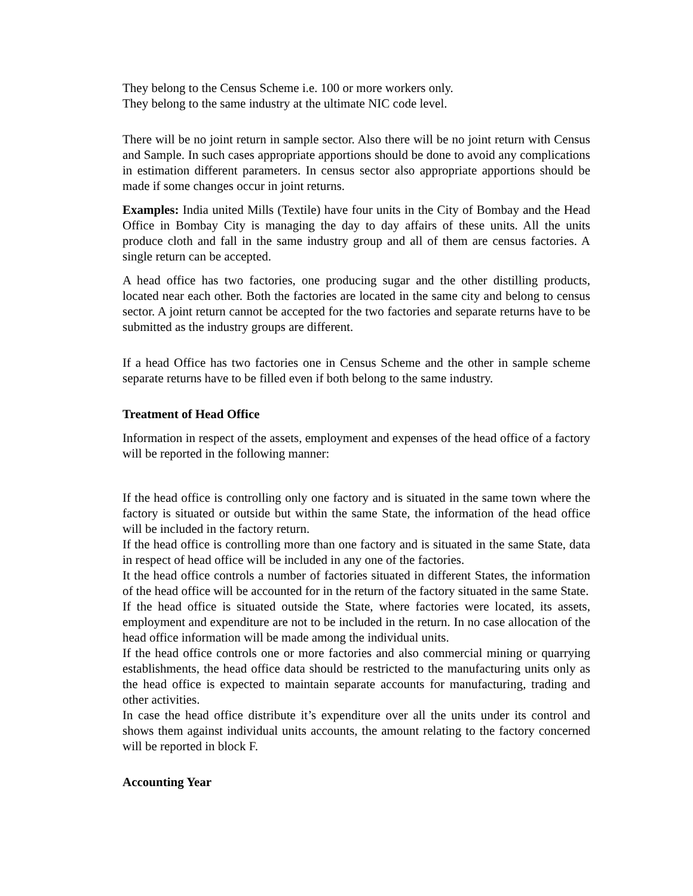They belong to the Census Scheme i.e. 100 or more workers only.
They belong to the same industry at the ultimate NIC code level.
There will be no joint return in sample sector. Also there will be no joint return with Census and Sample. In such cases appropriate apportions should be done to avoid any complications in estimation different parameters. In census sector also appropriate apportions should be made if some changes occur in joint returns.
Examples: India united Mills (Textile) have four units in the City of Bombay and the Head Office in Bombay City is managing the day to day affairs of these units. All the units produce cloth and fall in the same industry group and all of them are census factories. A single return can be accepted.
A head office has two factories, one producing sugar and the other distilling products, located near each other. Both the factories are located in the same city and belong to census sector. A joint return cannot be accepted for the two factories and separate returns have to be submitted as the industry groups are different.
If a head Office has two factories one in Census Scheme and the other in sample scheme separate returns have to be filled even if both belong to the same industry.
Treatment of Head Office
Information in respect of the assets, employment and expenses of the head office of a factory will be reported in the following manner:
If the head office is controlling only one factory and is situated in the same town where the factory is situated or outside but within the same State, the information of the head office will be included in the factory return.
If the head office is controlling more than one factory and is situated in the same State, data in respect of head office will be included in any one of the factories.
It the head office controls a number of factories situated in different States, the information of the head office will be accounted for in the return of the factory situated in the same State.
If the head office is situated outside the State, where factories were located, its assets, employment and expenditure are not to be included in the return. In no case allocation of the head office information will be made among the individual units.
If the head office controls one or more factories and also commercial mining or quarrying establishments, the head office data should be restricted to the manufacturing units only as the head office is expected to maintain separate accounts for manufacturing, trading and other activities.
In case the head office distribute it’s expenditure over all the units under its control and shows them against individual units accounts, the amount relating to the factory concerned will be reported in block F.
Accounting Year